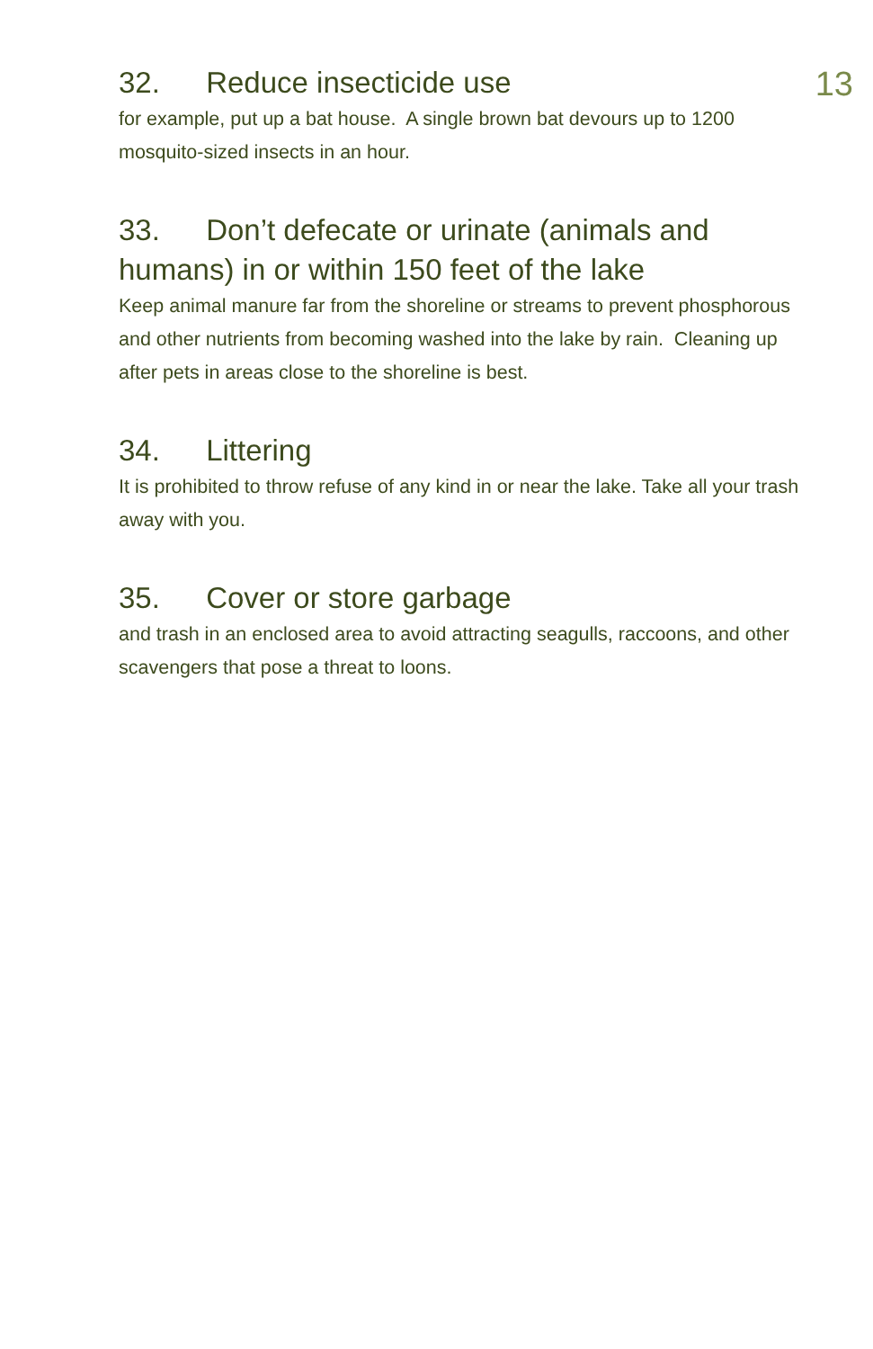13
32. Reduce insecticide use
for example, put up a bat house. A single brown bat devours up to 1200 mosquito-sized insects in an hour.
33. Don’t defecate or urinate (animals and humans) in or within 150 feet of the lake
Keep animal manure far from the shoreline or streams to prevent phosphorous and other nutrients from becoming washed into the lake by rain. Cleaning up after pets in areas close to the shoreline is best.
34. Littering
It is prohibited to throw refuse of any kind in or near the lake. Take all your trash away with you.
35. Cover or store garbage
and trash in an enclosed area to avoid attracting seagulls, raccoons, and other scavengers that pose a threat to loons.